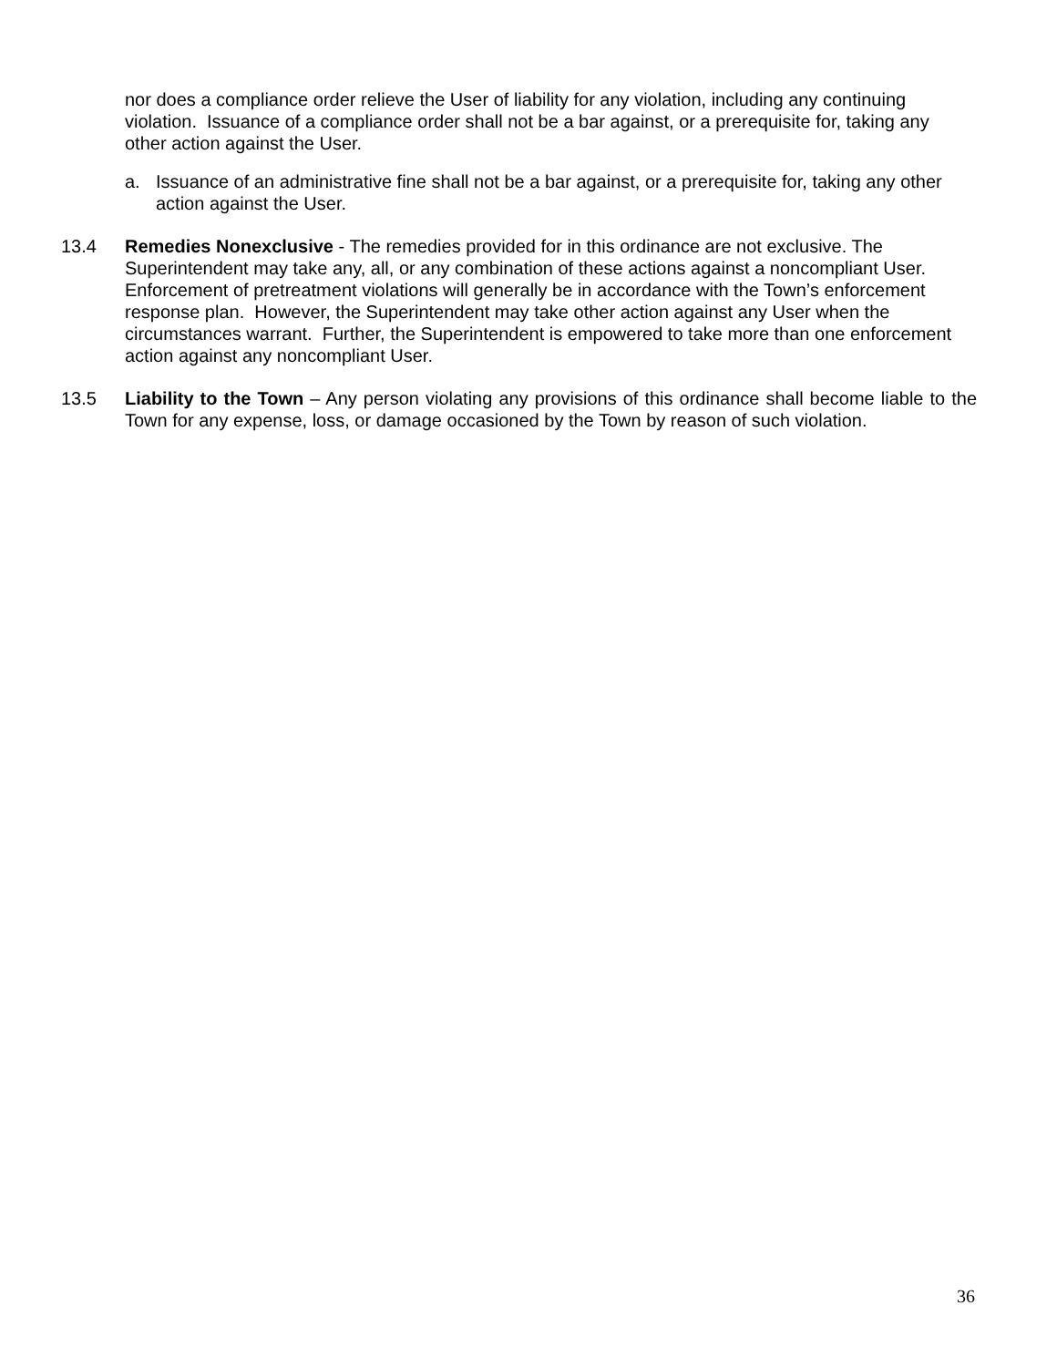nor does a compliance order relieve the User of liability for any violation, including any continuing violation. Issuance of a compliance order shall not be a bar against, or a prerequisite for, taking any other action against the User.
a. Issuance of an administrative fine shall not be a bar against, or a prerequisite for, taking any other action against the User.
13.4 Remedies Nonexclusive - The remedies provided for in this ordinance are not exclusive. The Superintendent may take any, all, or any combination of these actions against a noncompliant User. Enforcement of pretreatment violations will generally be in accordance with the Town’s enforcement response plan. However, the Superintendent may take other action against any User when the circumstances warrant. Further, the Superintendent is empowered to take more than one enforcement action against any noncompliant User.
13.5 Liability to the Town – Any person violating any provisions of this ordinance shall become liable to the Town for any expense, loss, or damage occasioned by the Town by reason of such violation.
36